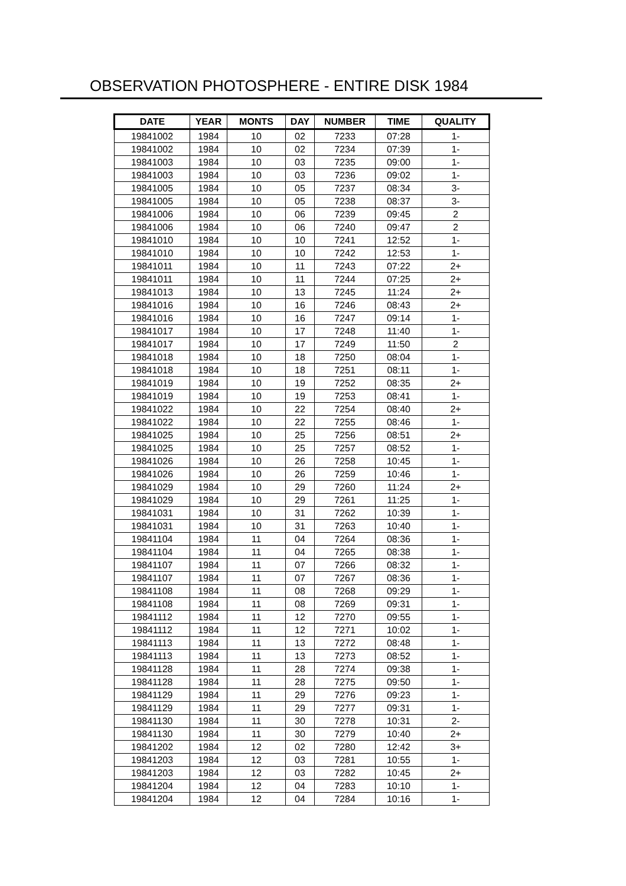OBSERVATION PHOTOSPHERE - ENTIRE DISK 1984
| DATE | YEAR | MONTS | DAY | NUMBER | TIME | QUALITY |
| --- | --- | --- | --- | --- | --- | --- |
| 19841002 | 1984 | 10 | 02 | 7233 | 07:28 | 1- |
| 19841002 | 1984 | 10 | 02 | 7234 | 07:39 | 1- |
| 19841003 | 1984 | 10 | 03 | 7235 | 09:00 | 1- |
| 19841003 | 1984 | 10 | 03 | 7236 | 09:02 | 1- |
| 19841005 | 1984 | 10 | 05 | 7237 | 08:34 | 3- |
| 19841005 | 1984 | 10 | 05 | 7238 | 08:37 | 3- |
| 19841006 | 1984 | 10 | 06 | 7239 | 09:45 | 2 |
| 19841006 | 1984 | 10 | 06 | 7240 | 09:47 | 2 |
| 19841010 | 1984 | 10 | 10 | 7241 | 12:52 | 1- |
| 19841010 | 1984 | 10 | 10 | 7242 | 12:53 | 1- |
| 19841011 | 1984 | 10 | 11 | 7243 | 07:22 | 2+ |
| 19841011 | 1984 | 10 | 11 | 7244 | 07:25 | 2+ |
| 19841013 | 1984 | 10 | 13 | 7245 | 11:24 | 2+ |
| 19841016 | 1984 | 10 | 16 | 7246 | 08:43 | 2+ |
| 19841016 | 1984 | 10 | 16 | 7247 | 09:14 | 1- |
| 19841017 | 1984 | 10 | 17 | 7248 | 11:40 | 1- |
| 19841017 | 1984 | 10 | 17 | 7249 | 11:50 | 2 |
| 19841018 | 1984 | 10 | 18 | 7250 | 08:04 | 1- |
| 19841018 | 1984 | 10 | 18 | 7251 | 08:11 | 1- |
| 19841019 | 1984 | 10 | 19 | 7252 | 08:35 | 2+ |
| 19841019 | 1984 | 10 | 19 | 7253 | 08:41 | 1- |
| 19841022 | 1984 | 10 | 22 | 7254 | 08:40 | 2+ |
| 19841022 | 1984 | 10 | 22 | 7255 | 08:46 | 1- |
| 19841025 | 1984 | 10 | 25 | 7256 | 08:51 | 2+ |
| 19841025 | 1984 | 10 | 25 | 7257 | 08:52 | 1- |
| 19841026 | 1984 | 10 | 26 | 7258 | 10:45 | 1- |
| 19841026 | 1984 | 10 | 26 | 7259 | 10:46 | 1- |
| 19841029 | 1984 | 10 | 29 | 7260 | 11:24 | 2+ |
| 19841029 | 1984 | 10 | 29 | 7261 | 11:25 | 1- |
| 19841031 | 1984 | 10 | 31 | 7262 | 10:39 | 1- |
| 19841031 | 1984 | 10 | 31 | 7263 | 10:40 | 1- |
| 19841104 | 1984 | 11 | 04 | 7264 | 08:36 | 1- |
| 19841104 | 1984 | 11 | 04 | 7265 | 08:38 | 1- |
| 19841107 | 1984 | 11 | 07 | 7266 | 08:32 | 1- |
| 19841107 | 1984 | 11 | 07 | 7267 | 08:36 | 1- |
| 19841108 | 1984 | 11 | 08 | 7268 | 09:29 | 1- |
| 19841108 | 1984 | 11 | 08 | 7269 | 09:31 | 1- |
| 19841112 | 1984 | 11 | 12 | 7270 | 09:55 | 1- |
| 19841112 | 1984 | 11 | 12 | 7271 | 10:02 | 1- |
| 19841113 | 1984 | 11 | 13 | 7272 | 08:48 | 1- |
| 19841113 | 1984 | 11 | 13 | 7273 | 08:52 | 1- |
| 19841128 | 1984 | 11 | 28 | 7274 | 09:38 | 1- |
| 19841128 | 1984 | 11 | 28 | 7275 | 09:50 | 1- |
| 19841129 | 1984 | 11 | 29 | 7276 | 09:23 | 1- |
| 19841129 | 1984 | 11 | 29 | 7277 | 09:31 | 1- |
| 19841130 | 1984 | 11 | 30 | 7278 | 10:31 | 2- |
| 19841130 | 1984 | 11 | 30 | 7279 | 10:40 | 2+ |
| 19841202 | 1984 | 12 | 02 | 7280 | 12:42 | 3+ |
| 19841203 | 1984 | 12 | 03 | 7281 | 10:55 | 1- |
| 19841203 | 1984 | 12 | 03 | 7282 | 10:45 | 2+ |
| 19841204 | 1984 | 12 | 04 | 7283 | 10:10 | 1- |
| 19841204 | 1984 | 12 | 04 | 7284 | 10:16 | 1- |